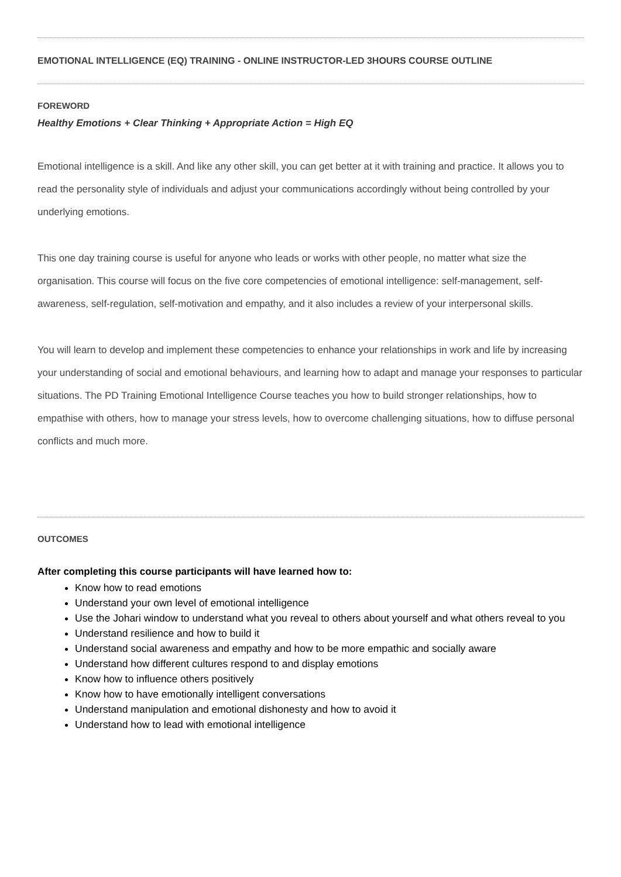EMOTIONAL INTELLIGENCE (EQ) TRAINING - ONLINE INSTRUCTOR-LED 3HOURS COURSE OUTLINE
FOREWORD
Healthy Emotions + Clear Thinking + Appropriate Action = High EQ
Emotional intelligence is a skill. And like any other skill, you can get better at it with training and practice. It allows you to read the personality style of individuals and adjust your communications accordingly without being controlled by your underlying emotions.
This one day training course is useful for anyone who leads or works with other people, no matter what size the organisation. This course will focus on the five core competencies of emotional intelligence: self-management, self-awareness, self-regulation, self-motivation and empathy, and it also includes a review of your interpersonal skills.
You will learn to develop and implement these competencies to enhance your relationships in work and life by increasing your understanding of social and emotional behaviours, and learning how to adapt and manage your responses to particular situations. The PD Training Emotional Intelligence Course teaches you how to build stronger relationships, how to empathise with others, how to manage your stress levels, how to overcome challenging situations, how to diffuse personal conflicts and much more.
OUTCOMES
After completing this course participants will have learned how to:
Know how to read emotions
Understand your own level of emotional intelligence
Use the Johari window to understand what you reveal to others about yourself and what others reveal to you
Understand resilience and how to build it
Understand social awareness and empathy and how to be more empathic and socially aware
Understand how different cultures respond to and display emotions
Know how to influence others positively
Know how to have emotionally intelligent conversations
Understand manipulation and emotional dishonesty and how to avoid it
Understand how to lead with emotional intelligence